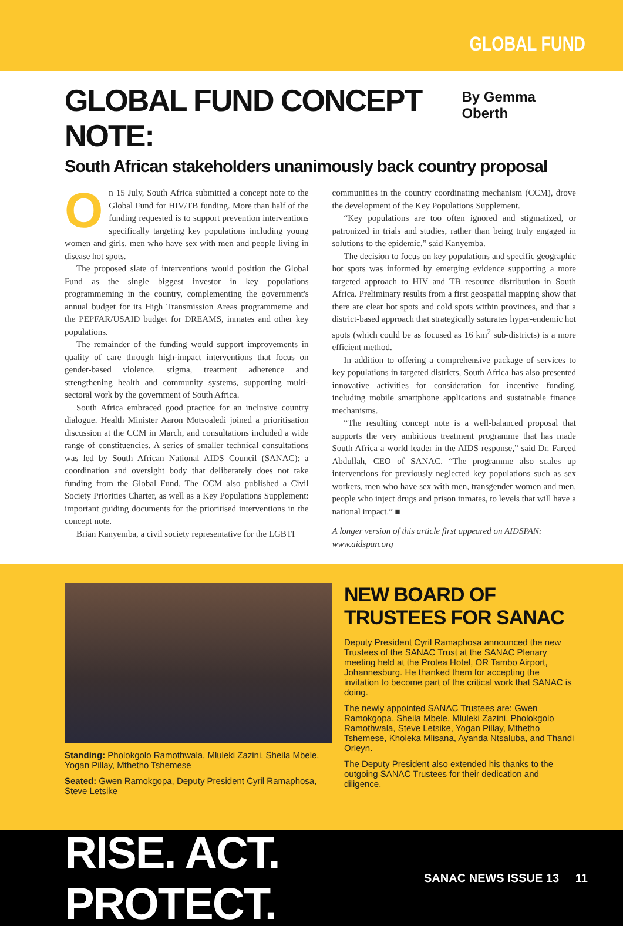GLOBAL FUND
GLOBAL FUND CONCEPT NOTE:
By Gemma Oberth
South African stakeholders unanimously back country proposal
On 15 July, South Africa submitted a concept note to the Global Fund for HIV/TB funding. More than half of the funding requested is to support prevention interventions specifically targeting key populations including young women and girls, men who have sex with men and people living in disease hot spots.
The proposed slate of interventions would position the Global Fund as the single biggest investor in key populations programmeming in the country, complementing the government's annual budget for its High Transmission Areas programmeme and the PEPFAR/USAID budget for DREAMS, inmates and other key populations.
The remainder of the funding would support improvements in quality of care through high-impact interventions that focus on gender-based violence, stigma, treatment adherence and strengthening health and community systems, supporting multi-sectoral work by the government of South Africa.
South Africa embraced good practice for an inclusive country dialogue. Health Minister Aaron Motsoaledi joined a prioritisation discussion at the CCM in March, and consultations included a wide range of constituencies. A series of smaller technical consultations was led by South African National AIDS Council (SANAC): a coordination and oversight body that deliberately does not take funding from the Global Fund. The CCM also published a Civil Society Priorities Charter, as well as a Key Populations Supplement: important guiding documents for the prioritised interventions in the concept note.
Brian Kanyemba, a civil society representative for the LGBTI
communities in the country coordinating mechanism (CCM), drove the development of the Key Populations Supplement.
“Key populations are too often ignored and stigmatized, or patronized in trials and studies, rather than being truly engaged in solutions to the epidemic,” said Kanyemba.
The decision to focus on key populations and specific geographic hot spots was informed by emerging evidence supporting a more targeted approach to HIV and TB resource distribution in South Africa. Preliminary results from a first geospatial mapping show that there are clear hot spots and cold spots within provinces, and that a district-based approach that strategically saturates hyper-endemic hot spots (which could be as focused as 16 km<sup>2</sup> sub-districts) is a more efficient method.
In addition to offering a comprehensive package of services to key populations in targeted districts, South Africa has also presented innovative activities for consideration for incentive funding, including mobile smartphone applications and sustainable finance mechanisms.
“The resulting concept note is a well-balanced proposal that supports the very ambitious treatment programme that has made South Africa a world leader in the AIDS response,” said Dr. Fareed Abdullah, CEO of SANAC. “The programme also scales up interventions for previously neglected key populations such as sex workers, men who have sex with men, transgender women and men, people who inject drugs and prison inmates, to levels that will have a national impact.” ■
A longer version of this article first appeared on AIDSPAN: www.aidspan.org
Standing: Pholokgolo Ramothwala, Mluleki Zazini, Sheila Mbele, Yogan Pillay, Mthetho Tshemese
Seated: Gwen Ramokgopa, Deputy President Cyril Ramaphosa, Steve Letsike
NEW BOARD OF TRUSTEES FOR SANAC
Deputy President Cyril Ramaphosa announced the new Trustees of the SANAC Trust at the SANAC Plenary meeting held at the Protea Hotel, OR Tambo Airport, Johannesburg. He thanked them for accepting the invitation to become part of the critical work that SANAC is doing.
The newly appointed SANAC Trustees are: Gwen Ramokgopa, Sheila Mbele, Mluleki Zazini, Pholokgolo Ramothwala, Steve Letsike, Yogan Pillay, Mthetho Tshemese, Kholeka Mlisana, Ayanda Ntsaluba, and Thandi Orleyn.
The Deputy President also extended his thanks to the outgoing SANAC Trustees for their dedication and diligence.
RISE. ACT. PROTECT.
SANAC NEWS ISSUE 13 11